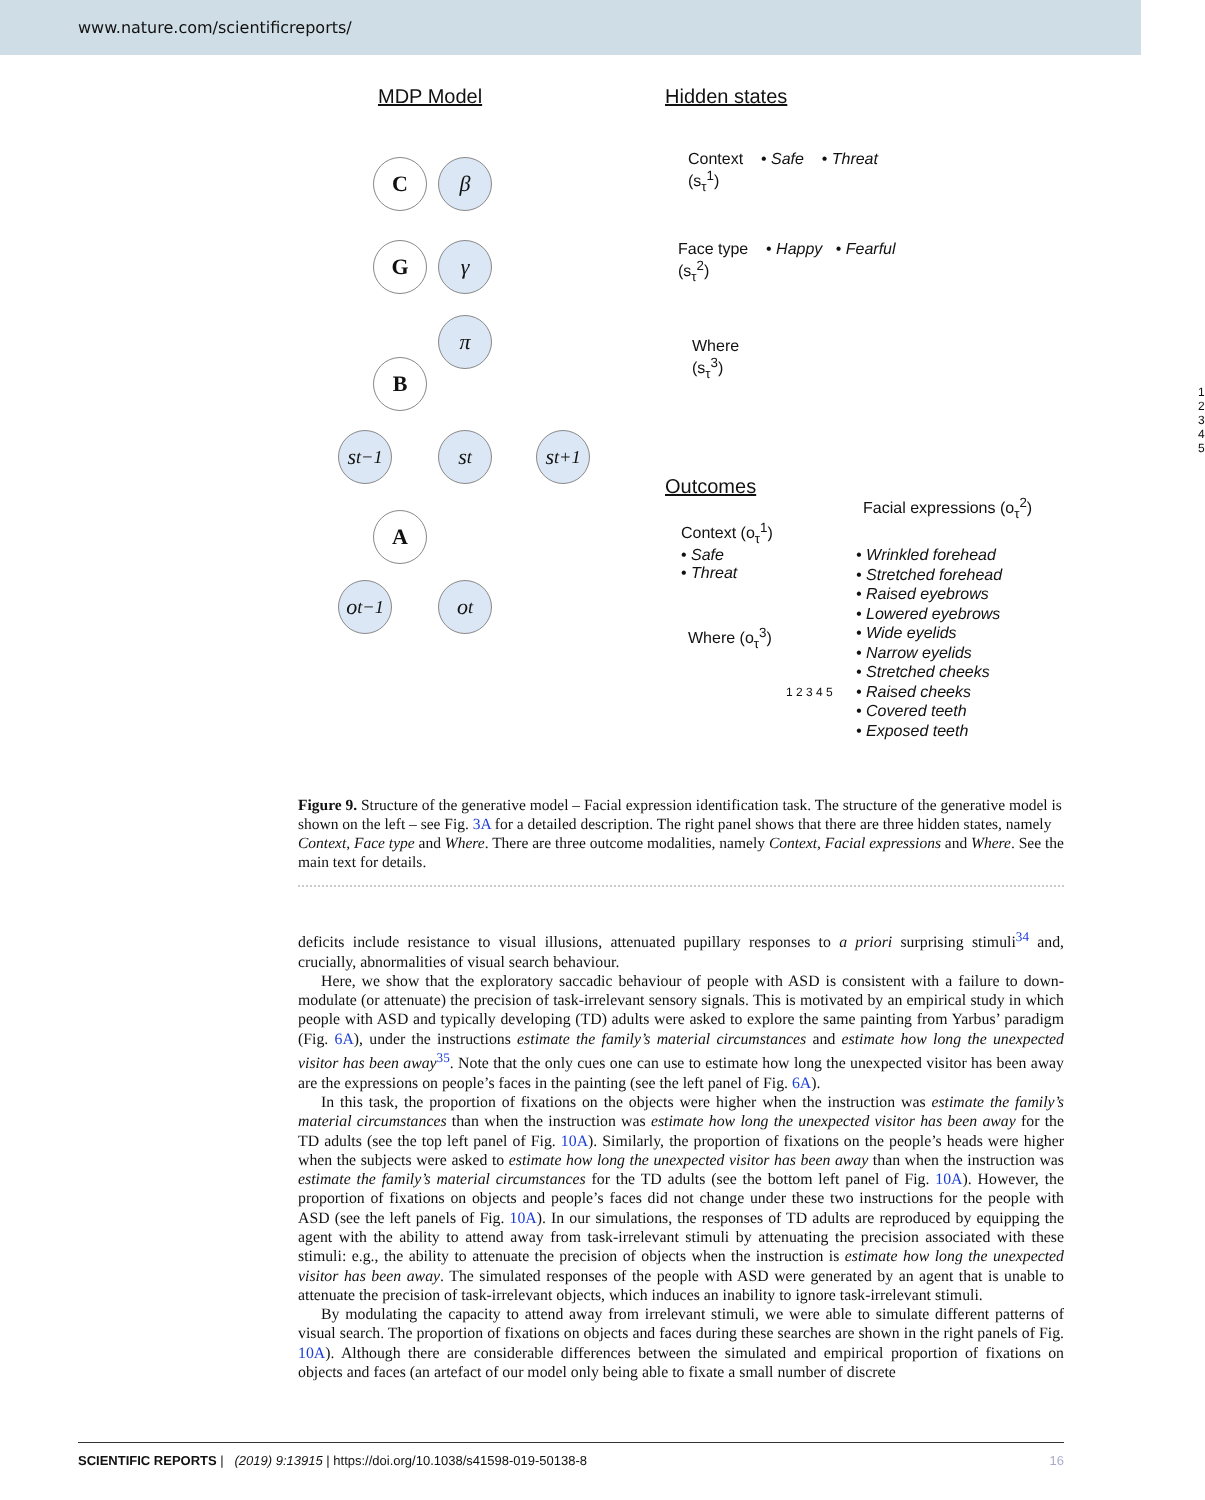www.nature.com/scientificreports/
MDP Model Hidden states
C β
G γ
π
B
s<sub>t−1</sub>
s<sub>t</sub>
s<sub>t+1</sub>
A
o<sub>t−1</sub>
o<sub>t</sub>
Context • Safe • Threat
(s<sub>τ</sub><sup>1</sup>)
Face type • Happy • Fearful
(s<sub>τ</sub><sup>2</sup>)
Where
(s<sub>τ</sub><sup>3</sup>)
1 2 3 4 5
Outcomes
Facial expressions (o<sub>τ</sub><sup>2</sup>)
Context (o<sub>τ</sub><sup>1</sup>)
• Safe
• Threat
• Wrinkled forehead
• Stretched forehead
• Raised eyebrows
• Lowered eyebrows
• Wide eyelids
• Narrow eyelids
• Stretched cheeks
• Raised cheeks
• Covered teeth
• Exposed teeth
Where (o<sub>τ</sub><sup>3</sup>)
1 2 3 4 5
Figure 9. Structure of the generative model – Facial expression identification task. The structure of the generative model is shown on the left – see Fig. 3A for a detailed description. The right panel shows that there are three hidden states, namely Context, Face type and Where. There are three outcome modalities, namely Context, Facial expressions and Where. See the main text for details.
deficits include resistance to visual illusions, attenuated pupillary responses to a priori surprising stimuli<sup>34</sup> and, crucially, abnormalities of visual search behaviour.
Here, we show that the exploratory saccadic behaviour of people with ASD is consistent with a failure to down-modulate (or attenuate) the precision of task-irrelevant sensory signals. This is motivated by an empirical study in which people with ASD and typically developing (TD) adults were asked to explore the same painting from Yarbus’ paradigm (Fig. 6A), under the instructions estimate the family’s material circumstances and estimate how long the unexpected visitor has been away<sup>35</sup>. Note that the only cues one can use to estimate how long the unexpected visitor has been away are the expressions on people’s faces in the painting (see the left panel of Fig. 6A).
In this task, the proportion of fixations on the objects were higher when the instruction was estimate the family’s material circumstances than when the instruction was estimate how long the unexpected visitor has been away for the TD adults (see the top left panel of Fig. 10A). Similarly, the proportion of fixations on the people’s heads were higher when the subjects were asked to estimate how long the unexpected visitor has been away than when the instruction was estimate the family’s material circumstances for the TD adults (see the bottom left panel of Fig. 10A). However, the proportion of fixations on objects and people’s faces did not change under these two instructions for the people with ASD (see the left panels of Fig. 10A). In our simulations, the responses of TD adults are reproduced by equipping the agent with the ability to attend away from task-irrelevant stimuli by attenuating the precision associated with these stimuli: e.g., the ability to attenuate the precision of objects when the instruction is estimate how long the unexpected visitor has been away. The simulated responses of the people with ASD were generated by an agent that is unable to attenuate the precision of task-irrelevant objects, which induces an inability to ignore task-irrelevant stimuli.
By modulating the capacity to attend away from irrelevant stimuli, we were able to simulate different patterns of visual search. The proportion of fixations on objects and faces during these searches are shown in the right panels of Fig. 10A). Although there are considerable differences between the simulated and empirical proportion of fixations on objects and faces (an artefact of our model only being able to fixate a small number of discrete
SCIENTIFIC REPORTS | (2019) 9:13915 | https://doi.org/10.1038/s41598-019-50138-8 16